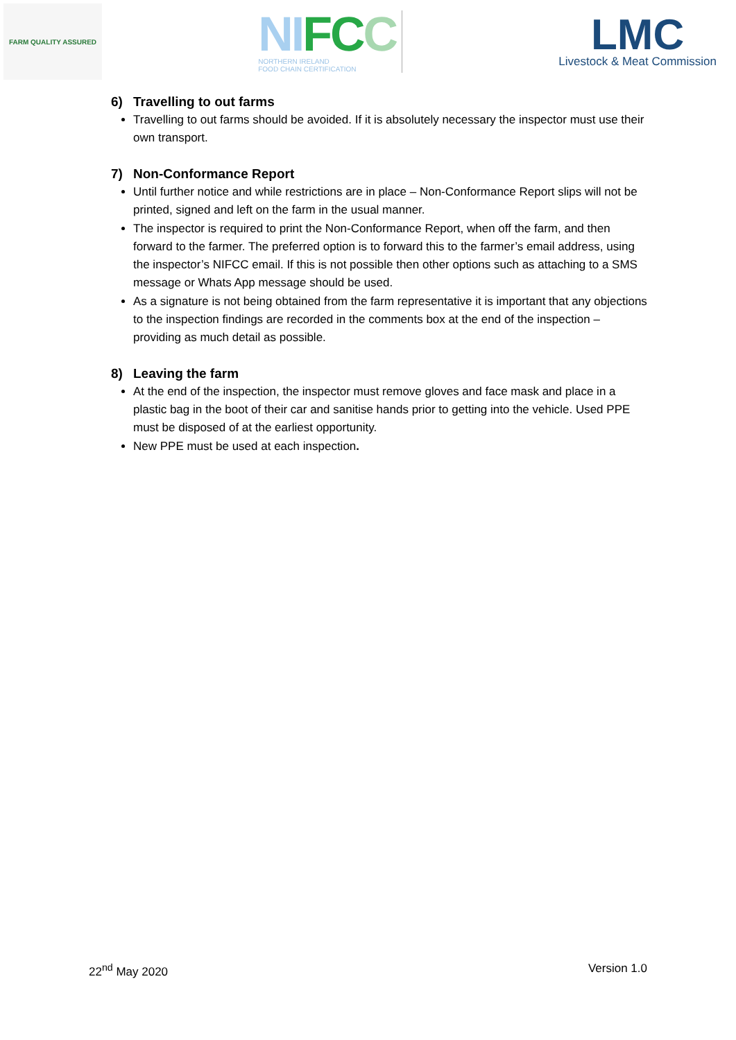FARM QUALITY ASSURED
NI FC C
NORTHERN IRELAND
FOOD CHAIN CERTIFICATION
LMC
Livestock & Meat Commission
6) Travelling to out farms
Travelling to out farms should be avoided. If it is absolutely necessary the inspector must use their own transport.
7) Non-Conformance Report
Until further notice and while restrictions are in place – Non-Conformance Report slips will not be printed, signed and left on the farm in the usual manner.
The inspector is required to print the Non-Conformance Report, when off the farm, and then forward to the farmer. The preferred option is to forward this to the farmer’s email address, using the inspector’s NIFCC email. If this is not possible then other options such as attaching to a SMS message or Whats App message should be used.
As a signature is not being obtained from the farm representative it is important that any objections to the inspection findings are recorded in the comments box at the end of the inspection – providing as much detail as possible.
8) Leaving the farm
At the end of the inspection, the inspector must remove gloves and face mask and place in a plastic bag in the boot of their car and sanitise hands prior to getting into the vehicle. Used PPE must be disposed of at the earliest opportunity.
New PPE must be used at each inspection.
22<sup>nd</sup> May 2020 Version 1.0